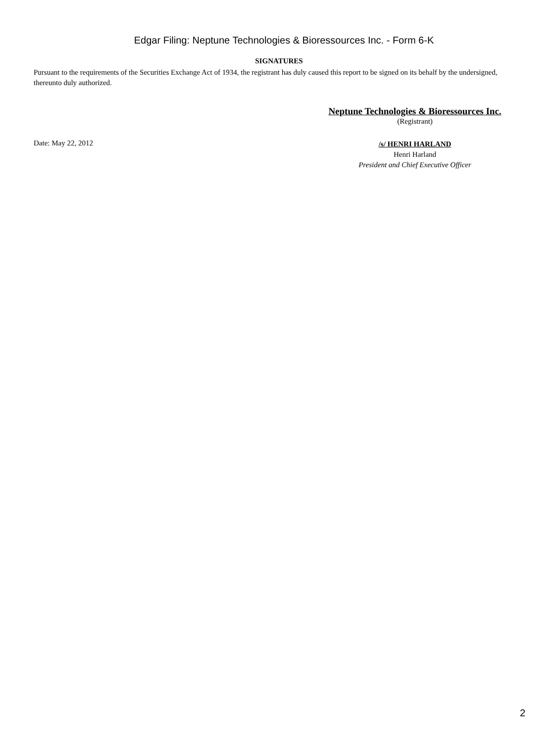Edgar Filing: Neptune Technologies & Bioressources Inc. - Form 6-K
SIGNATURES
Pursuant to the requirements of the Securities Exchange Act of 1934, the registrant has duly caused this report to be signed on its behalf by the undersigned, thereunto duly authorized.
Neptune Technologies & Bioressources Inc.
(Registrant)
Date: May 22, 2012
/s/ HENRI HARLAND
Henri Harland
President and Chief Executive Officer
2